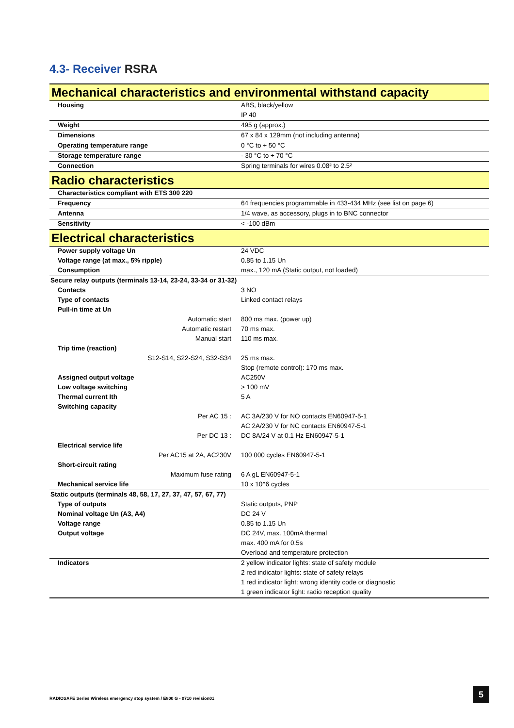4.3- Receiver RSRA
| Mechanical characteristics and environmental withstand capacity | |
| Housing | ABS, black/yellow |
| | IP 40 |
| Weight | 495 g (approx.) |
| Dimensions | 67 x 84 x 129mm (not including antenna) |
| Operating temperature range | 0 °C to + 50 °C |
| Storage temperature range | - 30 °C to + 70 °C |
| Connection | Spring terminals for wires 0.08² to 2.5² |
| Radio characteristics | |
| Characteristics compliant with ETS 300 220 | |
| Frequency | 64 frequencies programmable in 433-434 MHz (see list on page 6) |
| Antenna | 1/4 wave, as accessory, plugs in to BNC connector |
| Sensitivity | < -100 dBm |
| Electrical characteristics | |
| Power supply voltage Un | 24 VDC |
| Voltage range (at max., 5% ripple) | 0.85 to 1.15 Un |
| Consumption | max., 120 mA (Static output, not loaded) |
| Secure relay outputs (terminals 13-14, 23-24, 33-34 or 31-32) | |
| Contacts | 3 NO |
| Type of contacts | Linked contact relays |
| Pull-in time at Un | |
| Automatic start | 800 ms max. (power up) |
| Automatic restart | 70 ms max. |
| Manual start | 110 ms max. |
| Trip time (reaction) | |
| S12-S14, S22-S24, S32-S34 | 25 ms max. |
| | Stop (remote control): 170 ms max. |
| Assigned output voltage | AC250V |
| Low voltage switching | > 100 mV |
| Thermal current Ith | 5 A |
| Switching capacity | |
| Per AC 15 : | AC 3A/230 V for NO contacts EN60947-5-1 |
| | AC 2A/230 V for NC contacts EN60947-5-1 |
| Per DC 13 : | DC 8A/24 V at 0.1 Hz EN60947-5-1 |
| Electrical service life | |
| Per AC15 at 2A, AC230V | 100 000 cycles EN60947-5-1 |
| Short-circuit rating | |
| Maximum fuse rating | 6 A gL EN60947-5-1 |
| Mechanical service life | 10 x 10^6 cycles |
| Static outputs (terminals 48, 58, 17, 27, 37, 47, 57, 67, 77) | |
| Type of outputs | Static outputs, PNP |
| Nominal voltage Un (A3, A4) | DC 24 V |
| Voltage range | 0.85 to 1.15 Un |
| Output voltage | DC 24V, max. 100mA thermal |
| | max. 400 mA for 0.5s |
| | Overload and temperature protection |
| Indicators | 2 yellow indicator lights: state of safety module |
| | 2 red indicator lights: state of safety relays |
| | 1 red indicator light: wrong identity code or diagnostic |
| | 1 green indicator light: radio reception quality |
RADIOSAFE Series Wireless emergency stop system / E800 G - 0710 revision01
5